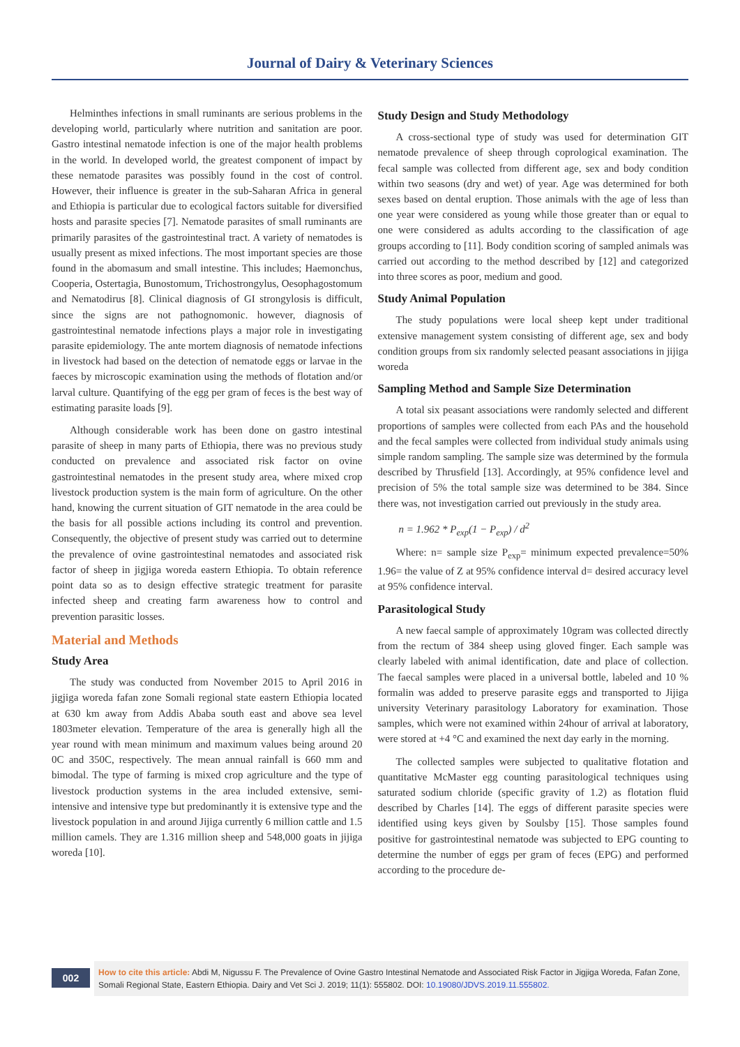Journal of Dairy & Veterinary Sciences
Helminthes infections in small ruminants are serious problems in the developing world, particularly where nutrition and sanitation are poor. Gastro intestinal nematode infection is one of the major health problems in the world. In developed world, the greatest component of impact by these nematode parasites was possibly found in the cost of control. However, their influence is greater in the sub-Saharan Africa in general and Ethiopia is particular due to ecological factors suitable for diversified hosts and parasite species [7]. Nematode parasites of small ruminants are primarily parasites of the gastrointestinal tract. A variety of nematodes is usually present as mixed infections. The most important species are those found in the abomasum and small intestine. This includes; Haemonchus, Cooperia, Ostertagia, Bunostomum, Trichostrongylus, Oesophagostomum and Nematodirus [8]. Clinical diagnosis of GI strongylosis is difficult, since the signs are not pathognomonic. however, diagnosis of gastrointestinal nematode infections plays a major role in investigating parasite epidemiology. The ante mortem diagnosis of nematode infections in livestock had based on the detection of nematode eggs or larvae in the faeces by microscopic examination using the methods of flotation and/or larval culture. Quantifying of the egg per gram of feces is the best way of estimating parasite loads [9].
Although considerable work has been done on gastro intestinal parasite of sheep in many parts of Ethiopia, there was no previous study conducted on prevalence and associated risk factor on ovine gastrointestinal nematodes in the present study area, where mixed crop livestock production system is the main form of agriculture. On the other hand, knowing the current situation of GIT nematode in the area could be the basis for all possible actions including its control and prevention. Consequently, the objective of present study was carried out to determine the prevalence of ovine gastrointestinal nematodes and associated risk factor of sheep in jigjiga woreda eastern Ethiopia. To obtain reference point data so as to design effective strategic treatment for parasite infected sheep and creating farm awareness how to control and prevention parasitic losses.
Material and Methods
Study Area
The study was conducted from November 2015 to April 2016 in jigjiga woreda fafan zone Somali regional state eastern Ethiopia located at 630 km away from Addis Ababa south east and above sea level 1803meter elevation. Temperature of the area is generally high all the year round with mean minimum and maximum values being around 20 0C and 350C, respectively. The mean annual rainfall is 660 mm and bimodal. The type of farming is mixed crop agriculture and the type of livestock production systems in the area included extensive, semi-intensive and intensive type but predominantly it is extensive type and the livestock population in and around Jijiga currently 6 million cattle and 1.5 million camels. They are 1.316 million sheep and 548,000 goats in jijiga woreda [10].
Study Design and Study Methodology
A cross-sectional type of study was used for determination GIT nematode prevalence of sheep through coprological examination. The fecal sample was collected from different age, sex and body condition within two seasons (dry and wet) of year. Age was determined for both sexes based on dental eruption. Those animals with the age of less than one year were considered as young while those greater than or equal to one were considered as adults according to the classification of age groups according to [11]. Body condition scoring of sampled animals was carried out according to the method described by [12] and categorized into three scores as poor, medium and good.
Study Animal Population
The study populations were local sheep kept under traditional extensive management system consisting of different age, sex and body condition groups from six randomly selected peasant associations in jijiga woreda
Sampling Method and Sample Size Determination
A total six peasant associations were randomly selected and different proportions of samples were collected from each PAs and the household and the fecal samples were collected from individual study animals using simple random sampling. The sample size was determined by the formula described by Thrusfield [13]. Accordingly, at 95% confidence level and precision of 5% the total sample size was determined to be 384. Since there was, not investigation carried out previously in the study area.
n = 1.962 * P<sub>exp</sub>(1 − P<sub>exp</sub>) / d<sup>2</sup>
Where: n= sample size P<sub>exp</sub>= minimum expected prevalence=50% 1.96= the value of Z at 95% confidence interval d= desired accuracy level at 95% confidence interval.
Parasitological Study
A new faecal sample of approximately 10gram was collected directly from the rectum of 384 sheep using gloved finger. Each sample was clearly labeled with animal identification, date and place of collection. The faecal samples were placed in a universal bottle, labeled and 10 % formalin was added to preserve parasite eggs and transported to Jijiga university Veterinary parasitology Laboratory for examination. Those samples, which were not examined within 24hour of arrival at laboratory, were stored at +4 °C and examined the next day early in the morning.
The collected samples were subjected to qualitative flotation and quantitative McMaster egg counting parasitological techniques using saturated sodium chloride (specific gravity of 1.2) as flotation fluid described by Charles [14]. The eggs of different parasite species were identified using keys given by Soulsby [15]. Those samples found positive for gastrointestinal nematode was subjected to EPG counting to determine the number of eggs per gram of feces (EPG) and performed according to the procedure de-
002
How to cite this article: Abdi M, Nigussu F. The Prevalence of Ovine Gastro Intestinal Nematode and Associated Risk Factor in Jigjiga Woreda, Fafan Zone, Somali Regional State, Eastern Ethiopia. Dairy and Vet Sci J. 2019; 11(1): 555802. DOI: 10.19080/JDVS.2019.11.555802.